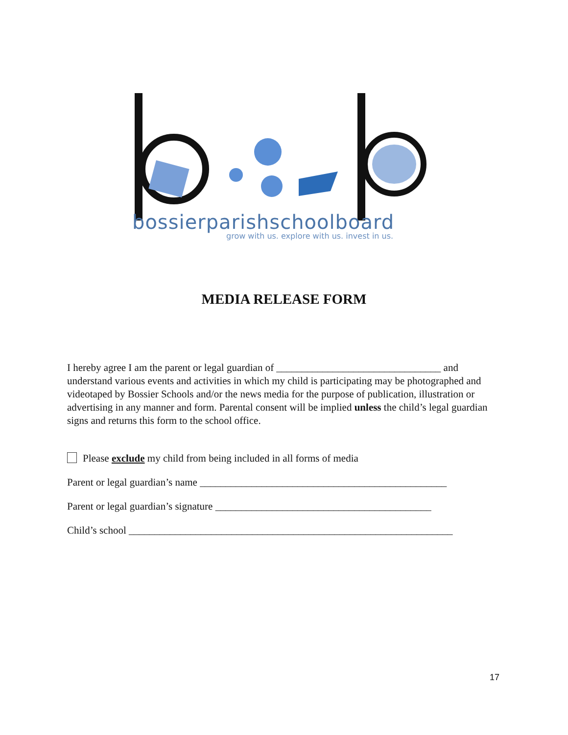bossierparishschoolboard
grow with us. explore with us. invest in us.
MEDIA RELEASE FORM
I hereby agree I am the parent or legal guardian of ________________________________ and understand various events and activities in which my child is participating may be photographed and videotaped by Bossier Schools and/or the news media for the purpose of publication, illustration or advertising in any manner and form. Parental consent will be implied unless the child’s legal guardian signs and returns this form to the school office.
Please exclude my child from being included in all forms of media
Parent or legal guardian’s name ________________________________________________
Parent or legal guardian’s signature __________________________________________
Child’s school _______________________________________________________________
17